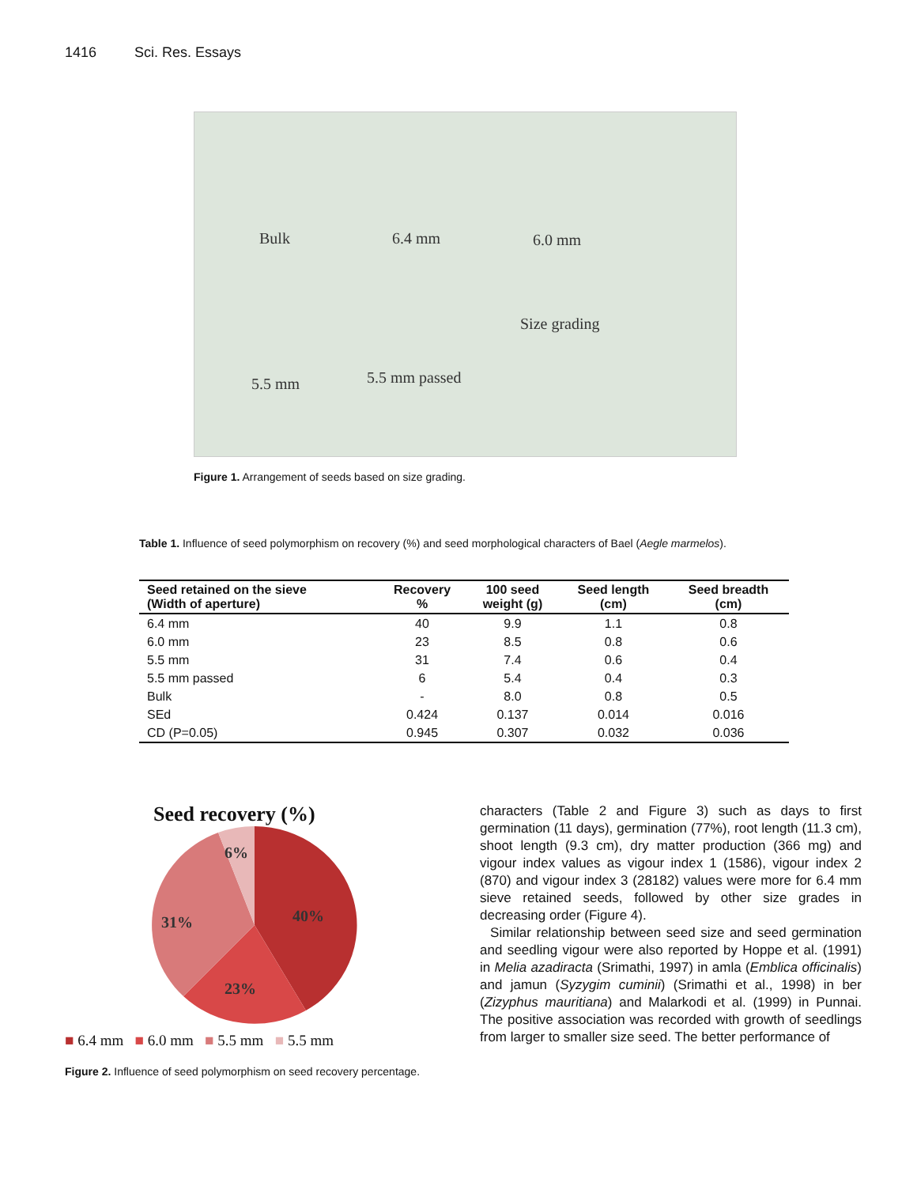1416 Sci. Res. Essays
Bulk 6.4 mm 6.0 mm
Size grading
5.5 mm 5.5 mm passed
Figure 1. Arrangement of seeds based on size grading.
Table 1. Influence of seed polymorphism on recovery (%) and seed morphological characters of Bael (Aegle marmelos).
| Seed retained on the sieve (Width of aperture) | Recovery % | 100 seed weight (g) | Seed length (cm) | Seed breadth (cm) |
| --- | --- | --- | --- | --- |
| 6.4 mm | 40 | 9.9 | 1.1 | 0.8 |
| 6.0 mm | 23 | 8.5 | 0.8 | 0.6 |
| 5.5 mm | 31 | 7.4 | 0.6 | 0.4 |
| 5.5 mm passed | 6 | 5.4 | 0.4 | 0.3 |
| Bulk | - | 8.0 | 0.8 | 0.5 |
| SEd | 0.424 | 0.137 | 0.014 | 0.016 |
| CD (P=0.05) | 0.945 | 0.307 | 0.032 | 0.036 |
Seed recovery (%)
6%
40%
31%
23%
■ 6.4 mm ■ 6.0 mm ■ 5.5 mm ■ 5.5 mm
Figure 2. Influence of seed polymorphism on seed recovery percentage.
characters (Table 2 and Figure 3) such as days to first germination (11 days), germination (77%), root length (11.3 cm), shoot length (9.3 cm), dry matter production (366 mg) and vigour index values as vigour index 1 (1586), vigour index 2 (870) and vigour index 3 (28182) values were more for 6.4 mm sieve retained seeds, followed by other size grades in decreasing order (Figure 4).
Similar relationship between seed size and seed germination and seedling vigour were also reported by Hoppe et al. (1991) in Melia azadiracta (Srimathi, 1997) in amla (Emblica officinalis) and jamun (Syzygim cuminii) (Srimathi et al., 1998) in ber (Zizyphus mauritiana) and Malarkodi et al. (1999) in Punnai. The positive association was recorded with growth of seedlings from larger to smaller size seed. The better performance of